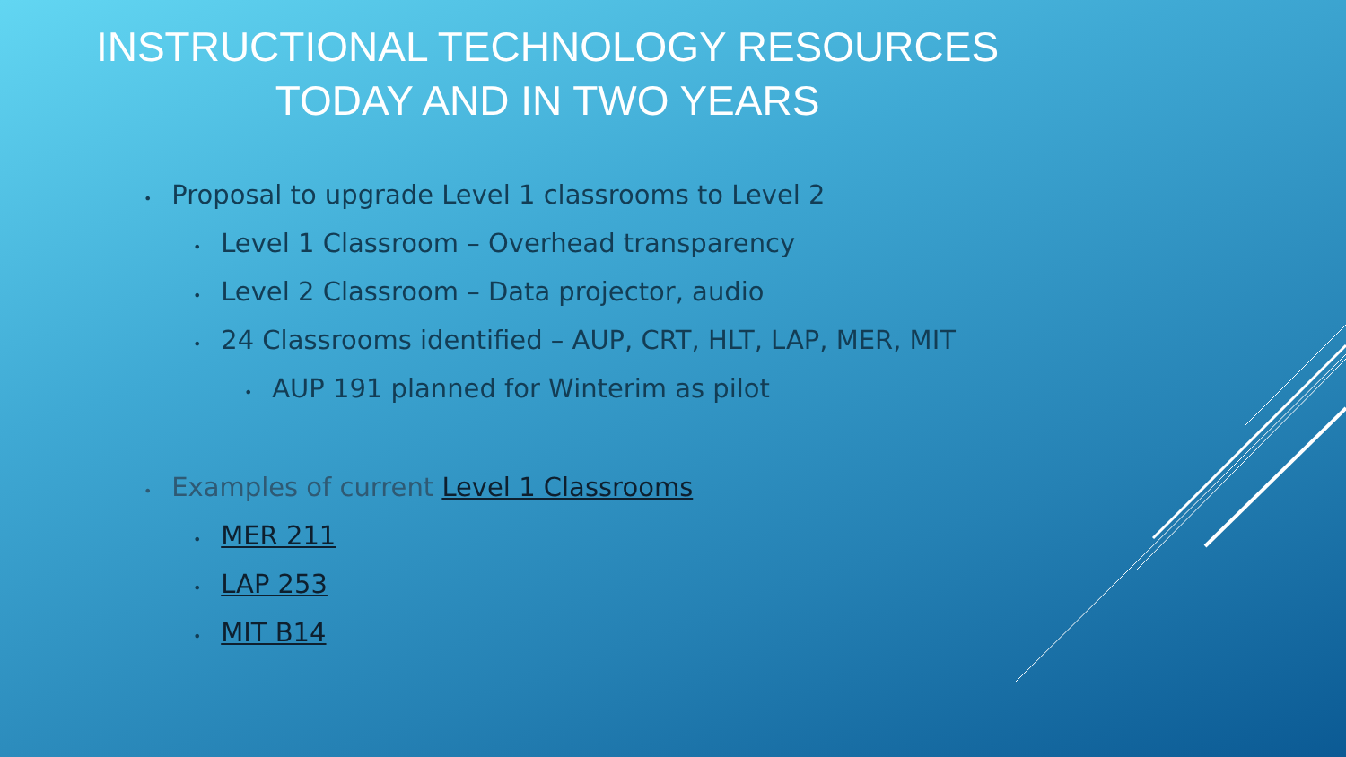INSTRUCTIONAL TECHNOLOGY RESOURCES
TODAY AND IN TWO YEARS
• Proposal to upgrade Level 1 classrooms to Level 2
• Level 1 Classroom – Overhead transparency
• Level 2 Classroom – Data projector, audio
• 24 Classrooms identified – AUP, CRT, HLT, LAP, MER, MIT
• AUP 191 planned for Winterim as pilot
• Examples of current Level 1 Classrooms
• MER 211
• LAP 253
• MIT B14